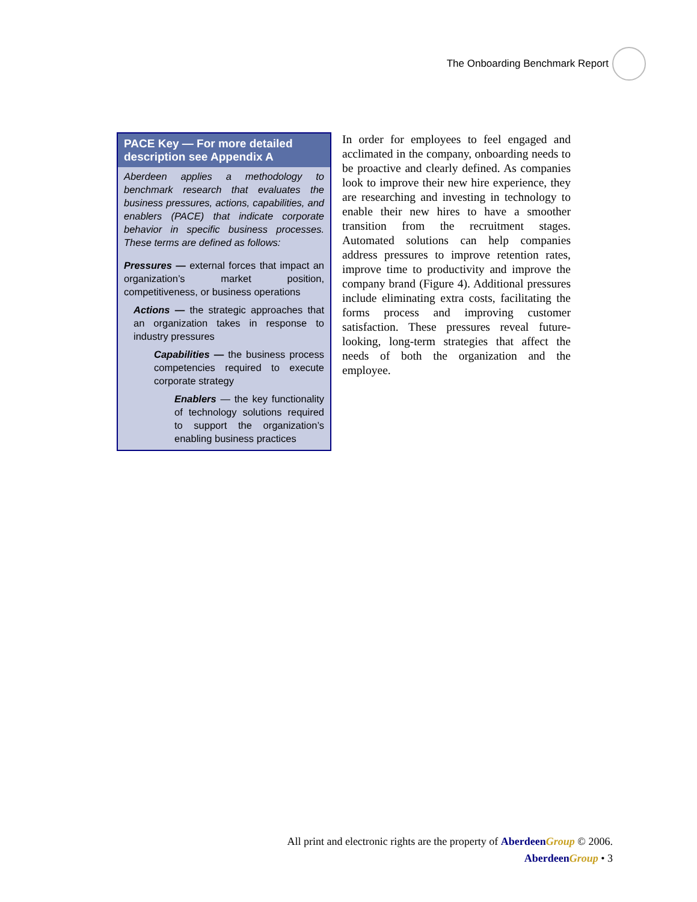The Onboarding Benchmark Report
PACE Key — For more detailed description see Appendix A
Aberdeen applies a methodology to benchmark research that evaluates the business pressures, actions, capabilities, and enablers (PACE) that indicate corporate behavior in specific business processes. These terms are defined as follows:
Pressures — external forces that impact an organization’s market position, competitiveness, or business operations
Actions — the strategic approaches that an organization takes in response to industry pressures
Capabilities — the business process competencies required to execute corporate strategy
Enablers — the key functionality of technology solutions required to support the organization’s enabling business practices
In order for employees to feel engaged and acclimated in the company, onboarding needs to be proactive and clearly defined. As companies look to improve their new hire experience, they are researching and investing in technology to enable their new hires to have a smoother transition from the recruitment stages. Automated solutions can help companies address pressures to improve retention rates, improve time to productivity and improve the company brand (Figure 4). Additional pressures include eliminating extra costs, facilitating the forms process and improving customer satisfaction. These pressures reveal future-looking, long-term strategies that affect the needs of both the organization and the employee.
All print and electronic rights are the property of Aberdeen Group © 2006.
Aberdeen Group • 3